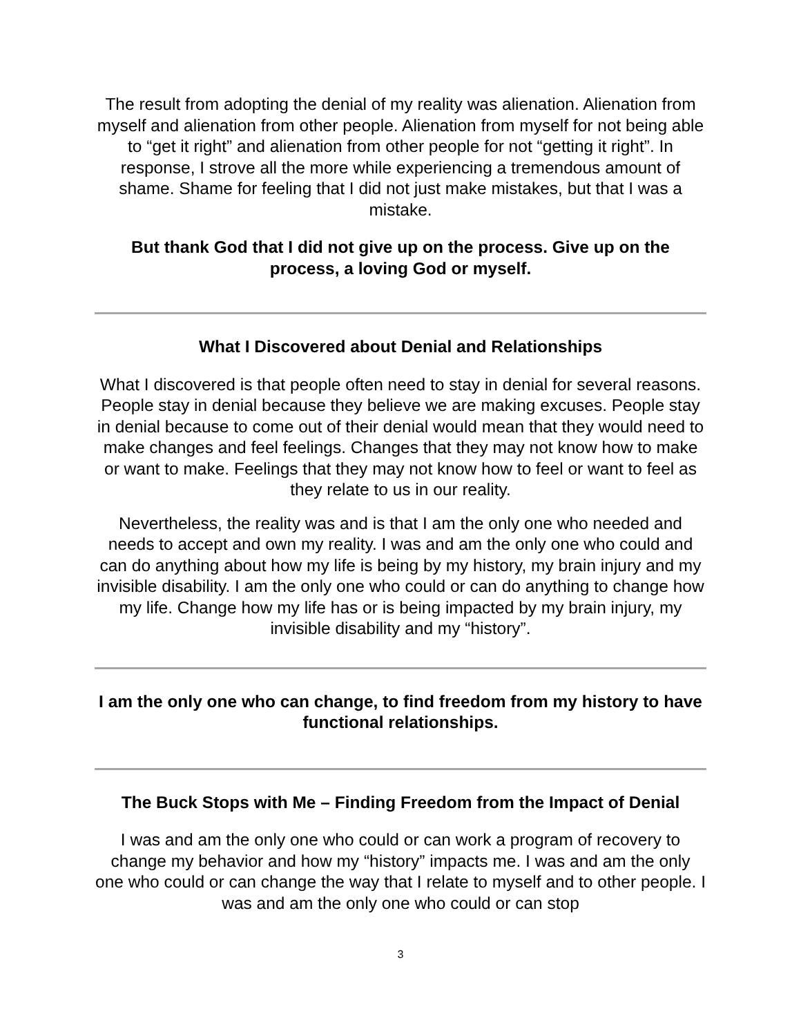The result from adopting the denial of my reality was alienation. Alienation from myself and alienation from other people. Alienation from myself for not being able to “get it right” and alienation from other people for not “getting it right”. In response, I strove all the more while experiencing a tremendous amount of shame. Shame for feeling that I did not just make mistakes, but that I was a mistake.
But thank God that I did not give up on the process. Give up on the process, a loving God or myself.
What I Discovered about Denial and Relationships
What I discovered is that people often need to stay in denial for several reasons. People stay in denial because they believe we are making excuses. People stay in denial because to come out of their denial would mean that they would need to make changes and feel feelings. Changes that they may not know how to make or want to make. Feelings that they may not know how to feel or want to feel as they relate to us in our reality.
Nevertheless, the reality was and is that I am the only one who needed and needs to accept and own my reality. I was and am the only one who could and can do anything about how my life is being by my history, my brain injury and my invisible disability. I am the only one who could or can do anything to change how my life. Change how my life has or is being impacted by my brain injury, my invisible disability and my “history”.
I am the only one who can change, to find freedom from my history to have functional relationships.
The Buck Stops with Me – Finding Freedom from the Impact of Denial
I was and am the only one who could or can work a program of recovery to change my behavior and how my “history” impacts me. I was and am the only one who could or can change the way that I relate to myself and to other people. I was and am the only one who could or can stop
3